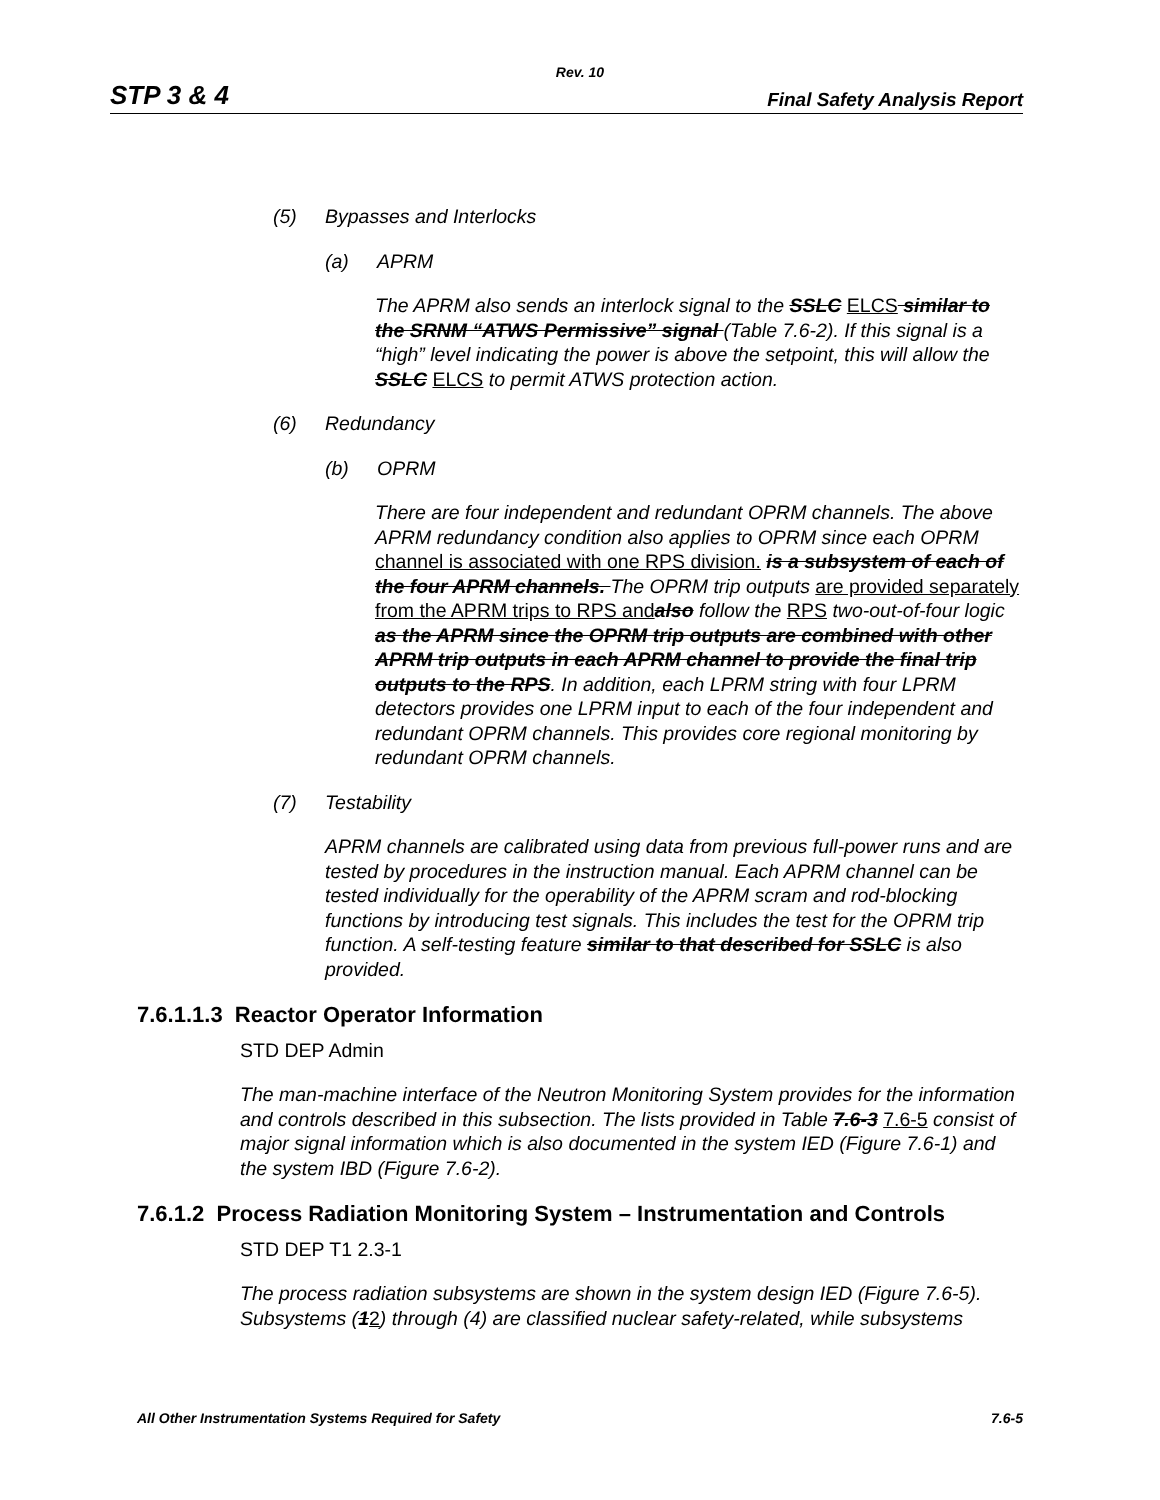Rev. 10
STP 3 & 4 Final Safety Analysis Report
(5) Bypasses and Interlocks
(a) APRM
The APRM also sends an interlock signal to the SSLC ELCS similar to the SRNM “ATWS Permissive” signal (Table 7.6-2). If this signal is a “high” level indicating the power is above the setpoint, this will allow the SSLC ELCS to permit ATWS protection action.
(6) Redundancy
(b) OPRM
There are four independent and redundant OPRM channels. The above APRM redundancy condition also applies to OPRM since each OPRM channel is associated with one RPS division. is a subsystem of each of the four APRM channels. The OPRM trip outputs are provided separately from the APRM trips to RPS and also follow the RPS two-out-of-four logic as the APRM since the OPRM trip outputs are combined with other APRM trip outputs in each APRM channel to provide the final trip outputs to the RPS. In addition, each LPRM string with four LPRM detectors provides one LPRM input to each of the four independent and redundant OPRM channels. This provides core regional monitoring by redundant OPRM channels.
(7) Testability
APRM channels are calibrated using data from previous full-power runs and are tested by procedures in the instruction manual. Each APRM channel can be tested individually for the operability of the APRM scram and rod-blocking functions by introducing test signals. This includes the test for the OPRM trip function. A self-testing feature similar to that described for SSLC is also provided.
7.6.1.1.3 Reactor Operator Information
STD DEP Admin
The man-machine interface of the Neutron Monitoring System provides for the information and controls described in this subsection. The lists provided in Table 7.6-3 7.6-5 consist of major signal information which is also documented in the system IED (Figure 7.6-1) and the system IBD (Figure 7.6-2).
7.6.1.2 Process Radiation Monitoring System – Instrumentation and Controls
STD DEP T1 2.3-1
The process radiation subsystems are shown in the system design IED (Figure 7.6-5). Subsystems (12) through (4) are classified nuclear safety-related, while subsystems
All Other Instrumentation Systems Required for Safety 7.6-5